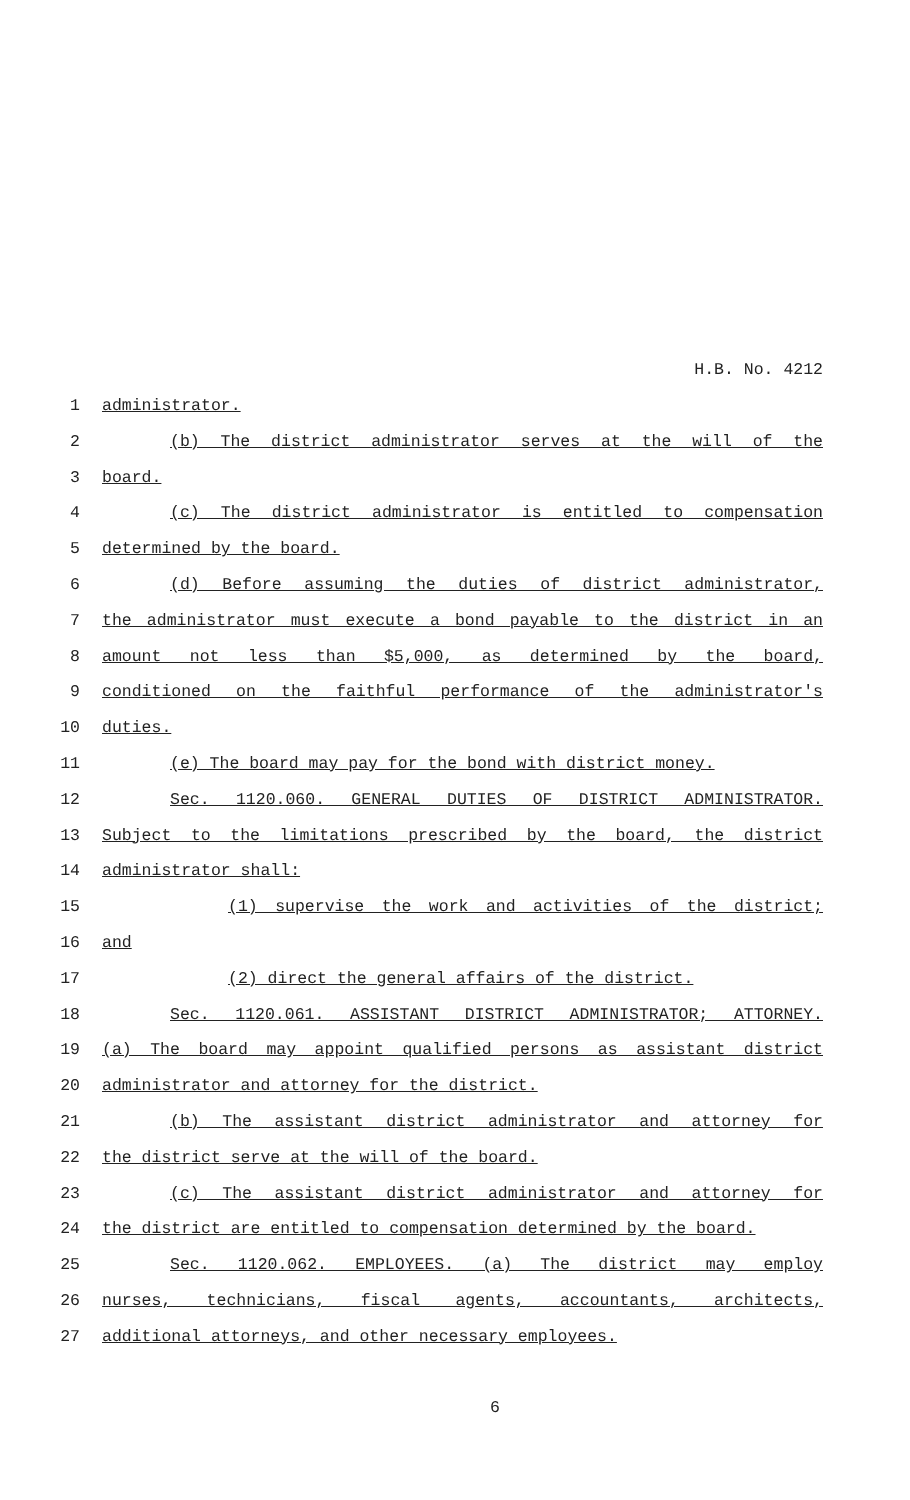H.B. No. 4212
1 administrator.
2 (b) The district administrator serves at the will of the
3 board.
4 (c) The district administrator is entitled to compensation
5 determined by the board.
6 (d) Before assuming the duties of district administrator,
7 the administrator must execute a bond payable to the district in an
8 amount not less than $5,000, as determined by the board,
9 conditioned on the faithful performance of the administrator's
10 duties.
11 (e) The board may pay for the bond with district money.
12 Sec. 1120.060. GENERAL DUTIES OF DISTRICT ADMINISTRATOR.
13 Subject to the limitations prescribed by the board, the district
14 administrator shall:
15 (1) supervise the work and activities of the district;
16 and
17 (2) direct the general affairs of the district.
18 Sec. 1120.061. ASSISTANT DISTRICT ADMINISTRATOR; ATTORNEY.
19 (a) The board may appoint qualified persons as assistant district
20 administrator and attorney for the district.
21 (b) The assistant district administrator and attorney for
22 the district serve at the will of the board.
23 (c) The assistant district administrator and attorney for
24 the district are entitled to compensation determined by the board.
25 Sec. 1120.062. EMPLOYEES. (a) The district may employ
26 nurses, technicians, fiscal agents, accountants, architects,
27 additional attorneys, and other necessary employees.
6